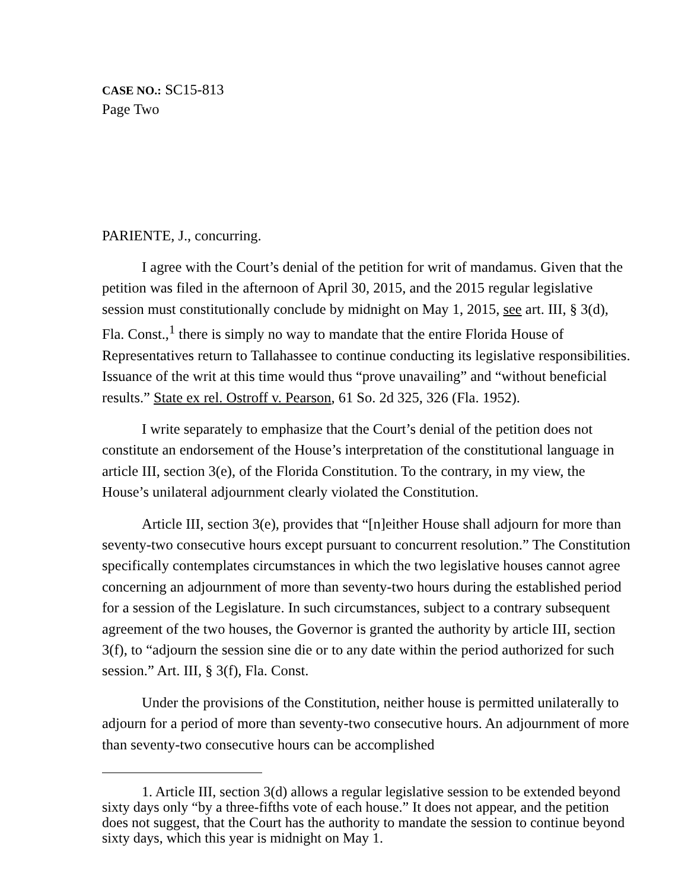CASE NO.: SC15-813
Page Two
PARIENTE, J., concurring.
I agree with the Court’s denial of the petition for writ of mandamus. Given that the petition was filed in the afternoon of April 30, 2015, and the 2015 regular legislative session must constitutionally conclude by midnight on May 1, 2015, see art. III, § 3(d), Fla. Const.,<sup>1</sup> there is simply no way to mandate that the entire Florida House of Representatives return to Tallahassee to continue conducting its legislative responsibilities. Issuance of the writ at this time would thus “prove unavailing” and “without beneficial results.” State ex rel. Ostroff v. Pearson, 61 So. 2d 325, 326 (Fla. 1952).
I write separately to emphasize that the Court’s denial of the petition does not constitute an endorsement of the House’s interpretation of the constitutional language in article III, section 3(e), of the Florida Constitution. To the contrary, in my view, the House’s unilateral adjournment clearly violated the Constitution.
Article III, section 3(e), provides that “[n]either House shall adjourn for more than seventy-two consecutive hours except pursuant to concurrent resolution.” The Constitution specifically contemplates circumstances in which the two legislative houses cannot agree concerning an adjournment of more than seventy-two hours during the established period for a session of the Legislature. In such circumstances, subject to a contrary subsequent agreement of the two houses, the Governor is granted the authority by article III, section 3(f), to “adjourn the session sine die or to any date within the period authorized for such session.” Art. III, § 3(f), Fla. Const.
Under the provisions of the Constitution, neither house is permitted unilaterally to adjourn for a period of more than seventy-two consecutive hours. An adjournment of more than seventy-two consecutive hours can be accomplished
1. Article III, section 3(d) allows a regular legislative session to be extended beyond sixty days only “by a three-fifths vote of each house.” It does not appear, and the petition does not suggest, that the Court has the authority to mandate the session to continue beyond sixty days, which this year is midnight on May 1.